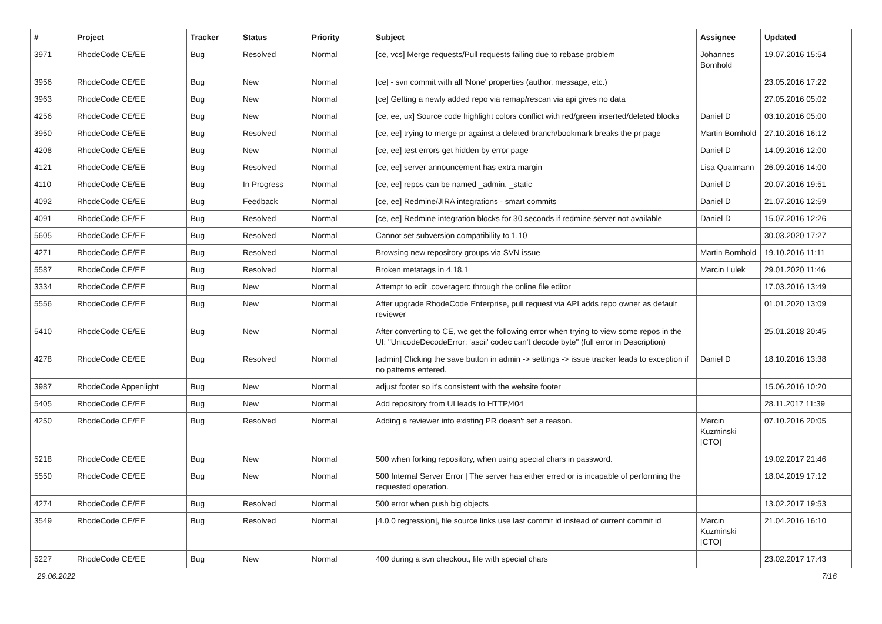| # | Project | Tracker | Status | Priority | Subject | Assignee | Updated |
| --- | --- | --- | --- | --- | --- | --- | --- |
| 3971 | RhodeCode CE/EE | Bug | Resolved | Normal | [ce, vcs] Merge requests/Pull requests failing due to rebase problem | Johannes Bornhold | 19.07.2016 15:54 |
| 3956 | RhodeCode CE/EE | Bug | New | Normal | [ce] - svn commit with all 'None' properties (author, message, etc.) | | 23.05.2016 17:22 |
| 3963 | RhodeCode CE/EE | Bug | New | Normal | [ce] Getting a newly added repo via remap/rescan via api gives no data | | 27.05.2016 05:02 |
| 4256 | RhodeCode CE/EE | Bug | New | Normal | [ce, ee, ux] Source code highlight colors conflict with red/green inserted/deleted blocks | Daniel D | 03.10.2016 05:00 |
| 3950 | RhodeCode CE/EE | Bug | Resolved | Normal | [ce, ee] trying to merge pr against a deleted branch/bookmark breaks the pr page | Martin Bornhold | 27.10.2016 16:12 |
| 4208 | RhodeCode CE/EE | Bug | New | Normal | [ce, ee] test errors get hidden by error page | Daniel D | 14.09.2016 12:00 |
| 4121 | RhodeCode CE/EE | Bug | Resolved | Normal | [ce, ee] server announcement has extra margin | Lisa Quatmann | 26.09.2016 14:00 |
| 4110 | RhodeCode CE/EE | Bug | In Progress | Normal | [ce, ee] repos can be named _admin, _static | Daniel D | 20.07.2016 19:51 |
| 4092 | RhodeCode CE/EE | Bug | Feedback | Normal | [ce, ee] Redmine/JIRA integrations - smart commits | Daniel D | 21.07.2016 12:59 |
| 4091 | RhodeCode CE/EE | Bug | Resolved | Normal | [ce, ee] Redmine integration blocks for 30 seconds if redmine server not available | Daniel D | 15.07.2016 12:26 |
| 5605 | RhodeCode CE/EE | Bug | Resolved | Normal | Cannot set subversion compatibility to 1.10 | | 30.03.2020 17:27 |
| 4271 | RhodeCode CE/EE | Bug | Resolved | Normal | Browsing new repository groups via SVN issue | Martin Bornhold | 19.10.2016 11:11 |
| 5587 | RhodeCode CE/EE | Bug | Resolved | Normal | Broken metatags in 4.18.1 | Marcin Lulek | 29.01.2020 11:46 |
| 3334 | RhodeCode CE/EE | Bug | New | Normal | Attempt to edit .coveragerc through the online file editor | | 17.03.2016 13:49 |
| 5556 | RhodeCode CE/EE | Bug | New | Normal | After upgrade RhodeCode Enterprise, pull request via API adds repo owner as default reviewer | | 01.01.2020 13:09 |
| 5410 | RhodeCode CE/EE | Bug | New | Normal | After converting to CE, we get the following error when trying to view some repos in the UI: "UnicodeDecodeError: 'ascii' codec can't decode byte" (full error in Description) | | 25.01.2018 20:45 |
| 4278 | RhodeCode CE/EE | Bug | Resolved | Normal | [admin] Clicking the save button in admin -> settings -> issue tracker leads to exception if no patterns entered. | Daniel D | 18.10.2016 13:38 |
| 3987 | RhodeCode Appenlight | Bug | New | Normal | adjust footer so it's consistent with the website footer | | 15.06.2016 10:20 |
| 5405 | RhodeCode CE/EE | Bug | New | Normal | Add repository from UI leads to HTTP/404 | | 28.11.2017 11:39 |
| 4250 | RhodeCode CE/EE | Bug | Resolved | Normal | Adding a reviewer into existing PR doesn't set a reason. | Marcin Kuzminski [CTO] | 07.10.2016 20:05 |
| 5218 | RhodeCode CE/EE | Bug | New | Normal | 500 when forking repository, when using special chars in password. | | 19.02.2017 21:46 |
| 5550 | RhodeCode CE/EE | Bug | New | Normal | 500 Internal Server Error / The server has either erred or is incapable of performing the requested operation. | | 18.04.2019 17:12 |
| 4274 | RhodeCode CE/EE | Bug | Resolved | Normal | 500 error when push big objects | | 13.02.2017 19:53 |
| 3549 | RhodeCode CE/EE | Bug | Resolved | Normal | [4.0.0 regression], file source links use last commit id instead of current commit id | Marcin Kuzminski [CTO] | 21.04.2016 16:10 |
| 5227 | RhodeCode CE/EE | Bug | New | Normal | 400 during a svn checkout, file with special chars | | 23.02.2017 17:43 |
29.06.2022 7/16